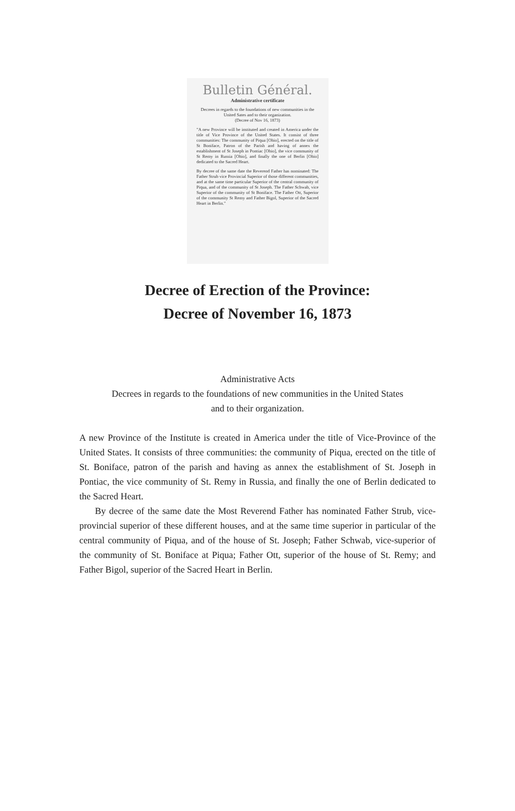Bulletin Général.
Administrative certificate
Decrees in regards to the foundations of new communities in the United Sates and to their organization.
(Decree of Nov 16, 1873)
"A new Province will be instituted and created in America under the title of Vice Province of the United States. It consist of three communities: The community of Piqua [Ohio], erected on the title of St Boniface, Patron of the Parish and having of annex the establishment of St Joseph in Pontiac [Ohio], the vice community of St Remy in Russia [Ohio], and finally the one of Berlin [Ohio] dedicated to the Sacred Heart.
By decree of the same date the Reverend Father has nominated: The Father Strub vice Provincial Superior of those different communities, and at the same time particular Superior of the central community of Piqua, and of the community of St Joseph. The Father Schwab, vice Superior of the community of St Boniface. The Father Ott, Superior of the community St Remy and Father Bigol, Superior of the Sacred Heart in Berlin."
Decree of Erection of the Province:
Decree of November 16, 1873
Administrative Acts
Decrees in regards to the foundations of new communities in the United States
and to their organization.
A new Province of the Institute is created in America under the title of Vice-Province of the United States. It consists of three communities: the community of Piqua, erected on the title of St. Boniface, patron of the parish and having as annex the establishment of St. Joseph in Pontiac, the vice community of St. Remy in Russia, and finally the one of Berlin dedicated to the Sacred Heart.
By decree of the same date the Most Reverend Father has nominated Father Strub, vice-provincial superior of these different houses, and at the same time superior in particular of the central community of Piqua, and of the house of St. Joseph; Father Schwab, vice-superior of the community of St. Boniface at Piqua; Father Ott, superior of the house of St. Remy; and Father Bigol, superior of the Sacred Heart in Berlin.